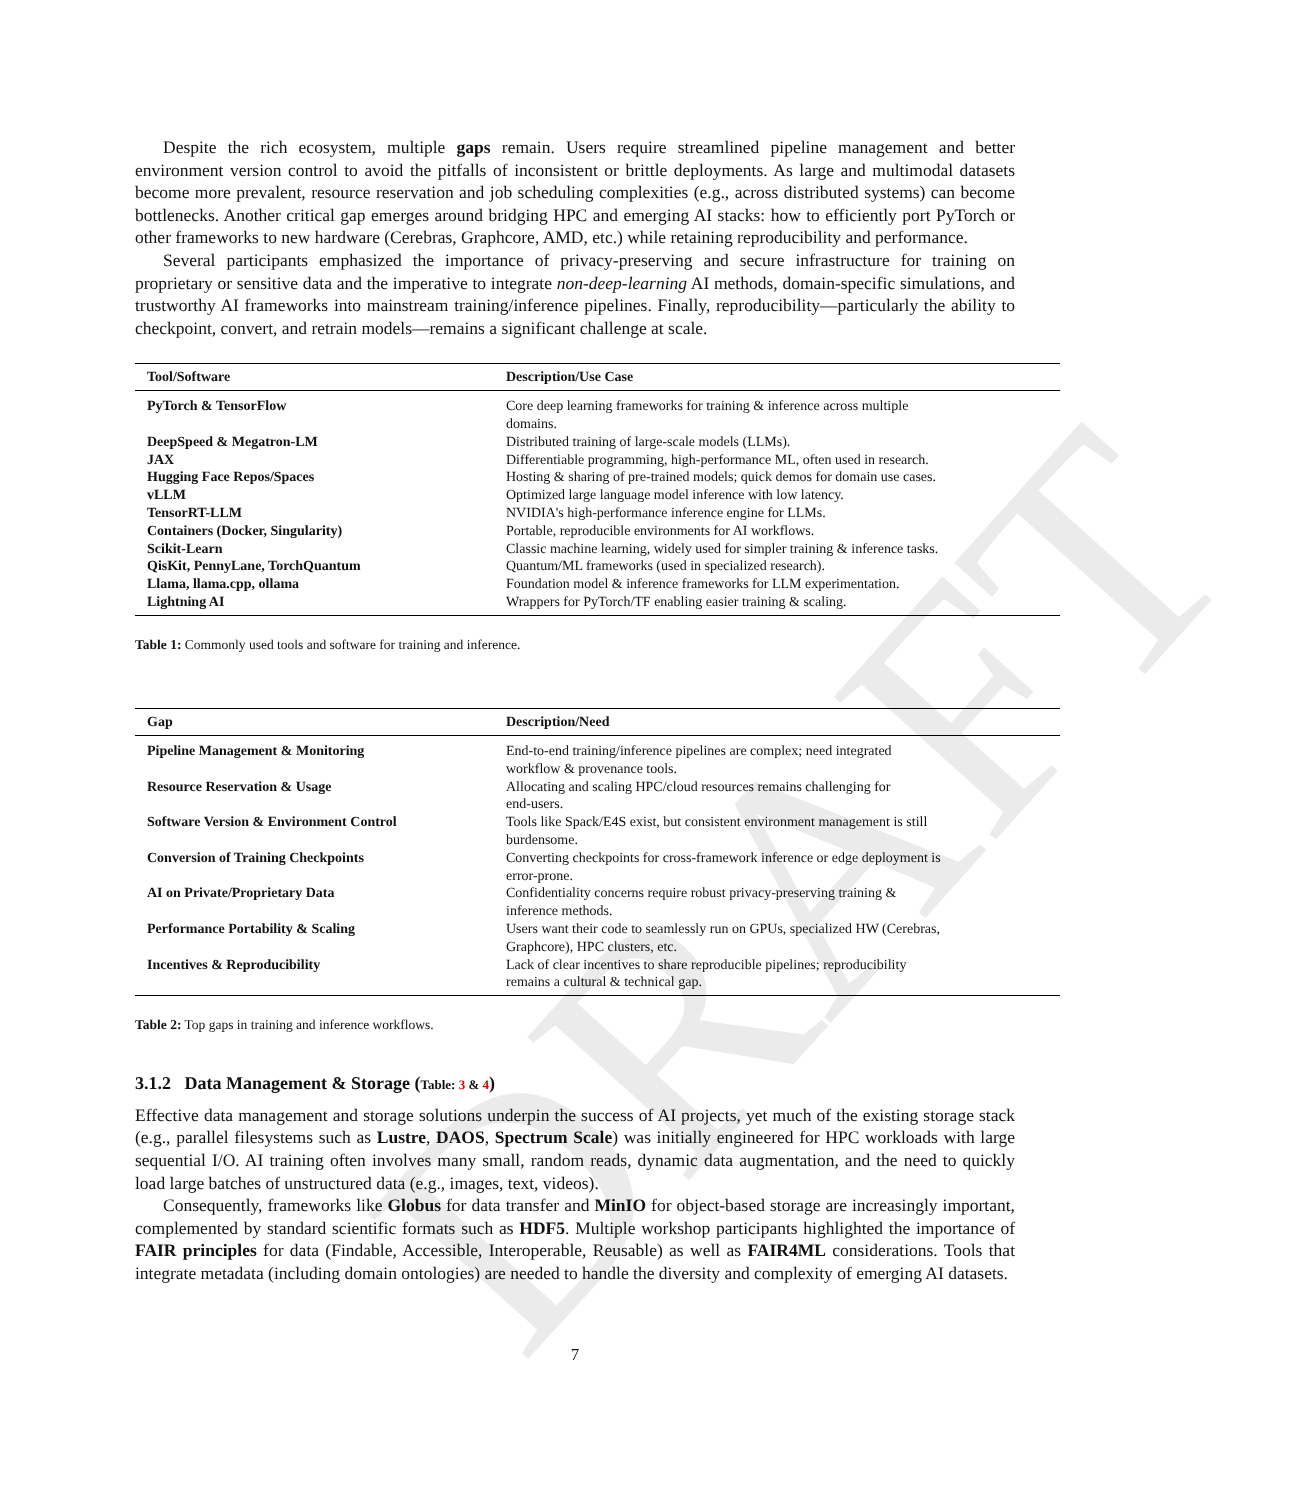DRAFT
Despite the rich ecosystem, multiple gaps remain. Users require streamlined pipeline management and better environment version control to avoid the pitfalls of inconsistent or brittle deployments. As large and multimodal datasets become more prevalent, resource reservation and job scheduling complexities (e.g., across distributed systems) can become bottlenecks. Another critical gap emerges around bridging HPC and emerging AI stacks: how to efficiently port PyTorch or other frameworks to new hardware (Cerebras, Graphcore, AMD, etc.) while retaining reproducibility and performance.
Several participants emphasized the importance of privacy-preserving and secure infrastructure for training on proprietary or sensitive data and the imperative to integrate non-deep-learning AI methods, domain-specific simulations, and trustworthy AI frameworks into mainstream training/inference pipelines. Finally, reproducibility—particularly the ability to checkpoint, convert, and retrain models—remains a significant challenge at scale.
| Tool/Software | Description/Use Case |
| --- | --- |
| PyTorch & TensorFlow | Core deep learning frameworks for training & inference across multiple domains. |
| DeepSpeed & Megatron-LM | Distributed training of large-scale models (LLMs). |
| JAX | Differentiable programming, high-performance ML, often used in research. |
| Hugging Face Repos/Spaces | Hosting & sharing of pre-trained models; quick demos for domain use cases. |
| vLLM | Optimized large language model inference with low latency. |
| TensorRT-LLM | NVIDIA's high-performance inference engine for LLMs. |
| Containers (Docker, Singularity) | Portable, reproducible environments for AI workflows. |
| Scikit-Learn | Classic machine learning, widely used for simpler training & inference tasks. |
| QisKit, PennyLane, TorchQuantum | Quantum/ML frameworks (used in specialized research). |
| Llama, llama.cpp, ollama | Foundation model & inference frameworks for LLM experimentation. |
| Lightning AI | Wrappers for PyTorch/TF enabling easier training & scaling. |
Table 1: Commonly used tools and software for training and inference.
| Gap | Description/Need |
| --- | --- |
| Pipeline Management & Monitoring | End-to-end training/inference pipelines are complex; need integrated workflow & provenance tools. |
| Resource Reservation & Usage | Allocating and scaling HPC/cloud resources remains challenging for end-users. |
| Software Version & Environment Control | Tools like Spack/E4S exist, but consistent environment management is still burdensome. |
| Conversion of Training Checkpoints | Converting checkpoints for cross-framework inference or edge deployment is error-prone. |
| AI on Private/Proprietary Data | Confidentiality concerns require robust privacy-preserving training & inference methods. |
| Performance Portability & Scaling | Users want their code to seamlessly run on GPUs, specialized HW (Cerebras, Graphcore), HPC clusters, etc. |
| Incentives & Reproducibility | Lack of clear incentives to share reproducible pipelines; reproducibility remains a cultural & technical gap. |
Table 2: Top gaps in training and inference workflows.
3.1.2 Data Management & Storage (Table: 3 & 4)
Effective data management and storage solutions underpin the success of AI projects, yet much of the existing storage stack (e.g., parallel filesystems such as Lustre, DAOS, Spectrum Scale) was initially engineered for HPC workloads with large sequential I/O. AI training often involves many small, random reads, dynamic data augmentation, and the need to quickly load large batches of unstructured data (e.g., images, text, videos).
Consequently, frameworks like Globus for data transfer and MinIO for object-based storage are increasingly important, complemented by standard scientific formats such as HDF5. Multiple workshop participants highlighted the importance of FAIR principles for data (Findable, Accessible, Interoperable, Reusable) as well as FAIR4ML considerations. Tools that integrate metadata (including domain ontologies) are needed to handle the diversity and complexity of emerging AI datasets.
7